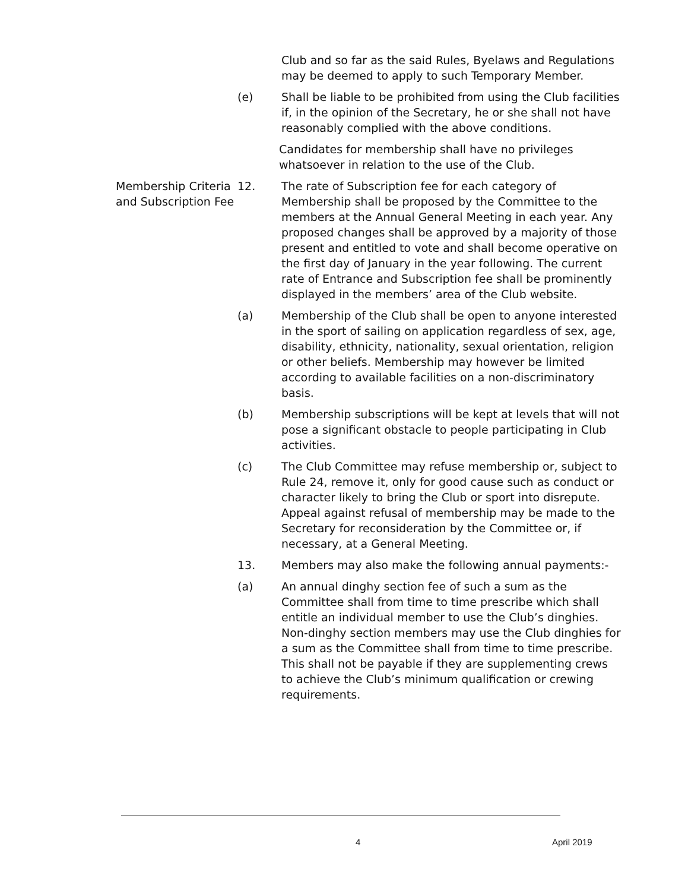Club and so far as the said Rules, Byelaws and Regulations may be deemed to apply to such Temporary Member.
(e) Shall be liable to be prohibited from using the Club facilities if, in the opinion of the Secretary, he or she shall not have reasonably complied with the above conditions.
Candidates for membership shall have no privileges whatsoever in relation to the use of the Club.
Membership Criteria and Subscription Fee
12. The rate of Subscription fee for each category of Membership shall be proposed by the Committee to the members at the Annual General Meeting in each year. Any proposed changes shall be approved by a majority of those present and entitled to vote and shall become operative on the first day of January in the year following. The current rate of Entrance and Subscription fee shall be prominently displayed in the members’ area of the Club website.
(a) Membership of the Club shall be open to anyone interested in the sport of sailing on application regardless of sex, age, disability, ethnicity, nationality, sexual orientation, religion or other beliefs. Membership may however be limited according to available facilities on a non-discriminatory basis.
(b) Membership subscriptions will be kept at levels that will not pose a significant obstacle to people participating in Club activities.
(c) The Club Committee may refuse membership or, subject to Rule 24, remove it, only for good cause such as conduct or character likely to bring the Club or sport into disrepute. Appeal against refusal of membership may be made to the Secretary for reconsideration by the Committee or, if necessary, at a General Meeting.
13. Members may also make the following annual payments:-
(a) An annual dinghy section fee of such a sum as the Committee shall from time to time prescribe which shall entitle an individual member to use the Club’s dinghies. Non-dinghy section members may use the Club dinghies for a sum as the Committee shall from time to time prescribe. This shall not be payable if they are supplementing crews to achieve the Club’s minimum qualification or crewing requirements.
4 April 2019